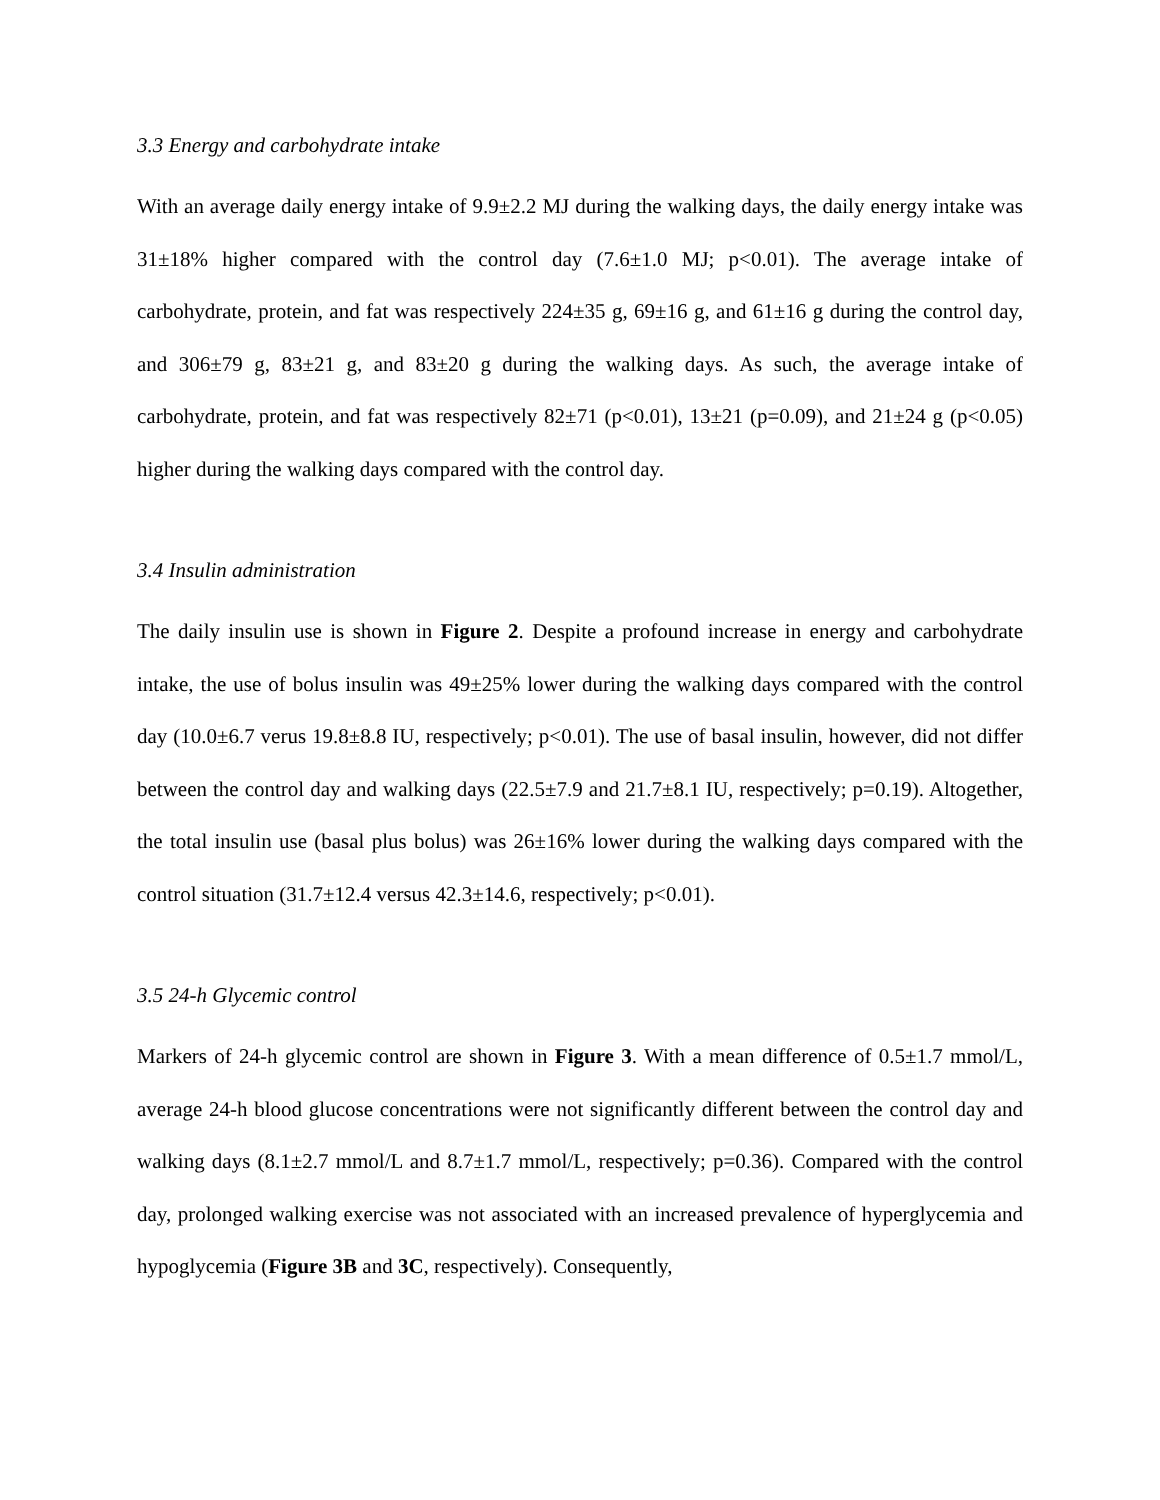3.3 Energy and carbohydrate intake
With an average daily energy intake of 9.9±2.2 MJ during the walking days, the daily energy intake was 31±18% higher compared with the control day (7.6±1.0 MJ; p<0.01). The average intake of carbohydrate, protein, and fat was respectively 224±35 g, 69±16 g, and 61±16 g during the control day, and 306±79 g, 83±21 g, and 83±20 g during the walking days. As such, the average intake of carbohydrate, protein, and fat was respectively 82±71 (p<0.01), 13±21 (p=0.09), and 21±24 g (p<0.05) higher during the walking days compared with the control day.
3.4 Insulin administration
The daily insulin use is shown in Figure 2. Despite a profound increase in energy and carbohydrate intake, the use of bolus insulin was 49±25% lower during the walking days compared with the control day (10.0±6.7 verus 19.8±8.8 IU, respectively; p<0.01). The use of basal insulin, however, did not differ between the control day and walking days (22.5±7.9 and 21.7±8.1 IU, respectively; p=0.19). Altogether, the total insulin use (basal plus bolus) was 26±16% lower during the walking days compared with the control situation (31.7±12.4 versus 42.3±14.6, respectively; p<0.01).
3.5 24-h Glycemic control
Markers of 24-h glycemic control are shown in Figure 3. With a mean difference of 0.5±1.7 mmol/L, average 24-h blood glucose concentrations were not significantly different between the control day and walking days (8.1±2.7 mmol/L and 8.7±1.7 mmol/L, respectively; p=0.36). Compared with the control day, prolonged walking exercise was not associated with an increased prevalence of hyperglycemia and hypoglycemia (Figure 3B and 3C, respectively). Consequently,